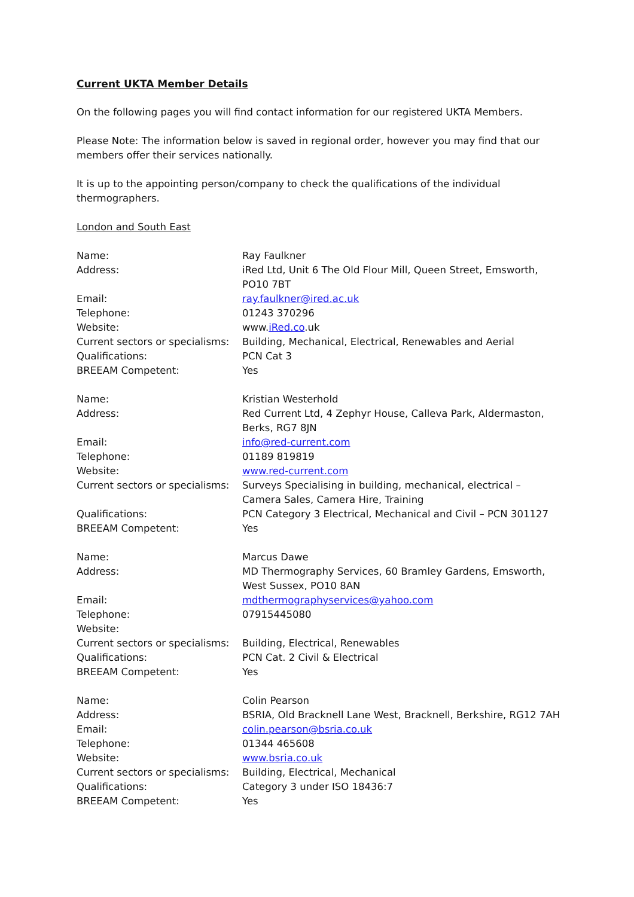Current UKTA Member Details
On the following pages you will find contact information for our registered UKTA Members.
Please Note: The information below is saved in regional order, however you may find that our members offer their services nationally.
It is up to the appointing person/company to check the qualifications of the individual thermographers.
London and South East
| Name: | Ray Faulkner |
| Address: | iRed Ltd, Unit 6 The Old Flour Mill, Queen Street, Emsworth, PO10 7BT |
| Email: | ray.faulkner@ired.ac.uk |
| Telephone: | 01243 370296 |
| Website: | www. iRed.co .uk |
| Current sectors or specialisms: | Building, Mechanical, Electrical, Renewables and Aerial |
| Qualifications: | PCN Cat 3 |
| BREEAM Competent: | Yes |
| Name: | Kristian Westerhold |
| Address: | Red Current Ltd, 4 Zephyr House, Calleva Park, Aldermaston, Berks, RG7 8JN |
| Email: | info@red-current.com |
| Telephone: | 01189 819819 |
| Website: | www.red-current.com |
| Current sectors or specialisms: | Surveys Specialising in building, mechanical, electrical – Camera Sales, Camera Hire, Training |
| Qualifications: | PCN Category 3 Electrical, Mechanical and Civil – PCN 301127 |
| BREEAM Competent: | Yes |
| Name: | Marcus Dawe |
| Address: | MD Thermography Services, 60 Bramley Gardens, Emsworth, West Sussex, PO10 8AN |
| Email: | mdthermographyservices@yahoo.com |
| Telephone: | 07915445080 |
| Website: | |
| Current sectors or specialisms: | Building, Electrical, Renewables |
| Qualifications: | PCN Cat. 2 Civil & Electrical |
| BREEAM Competent: | Yes |
| Name: | Colin Pearson |
| Address: | BSRIA, Old Bracknell Lane West, Bracknell, Berkshire, RG12 7AH |
| Email: | colin.pearson@bsria.co.uk |
| Telephone: | 01344 465608 |
| Website: | www.bsria.co.uk |
| Current sectors or specialisms: | Building, Electrical, Mechanical |
| Qualifications: | Category 3 under ISO 18436:7 |
| BREEAM Competent: | Yes |